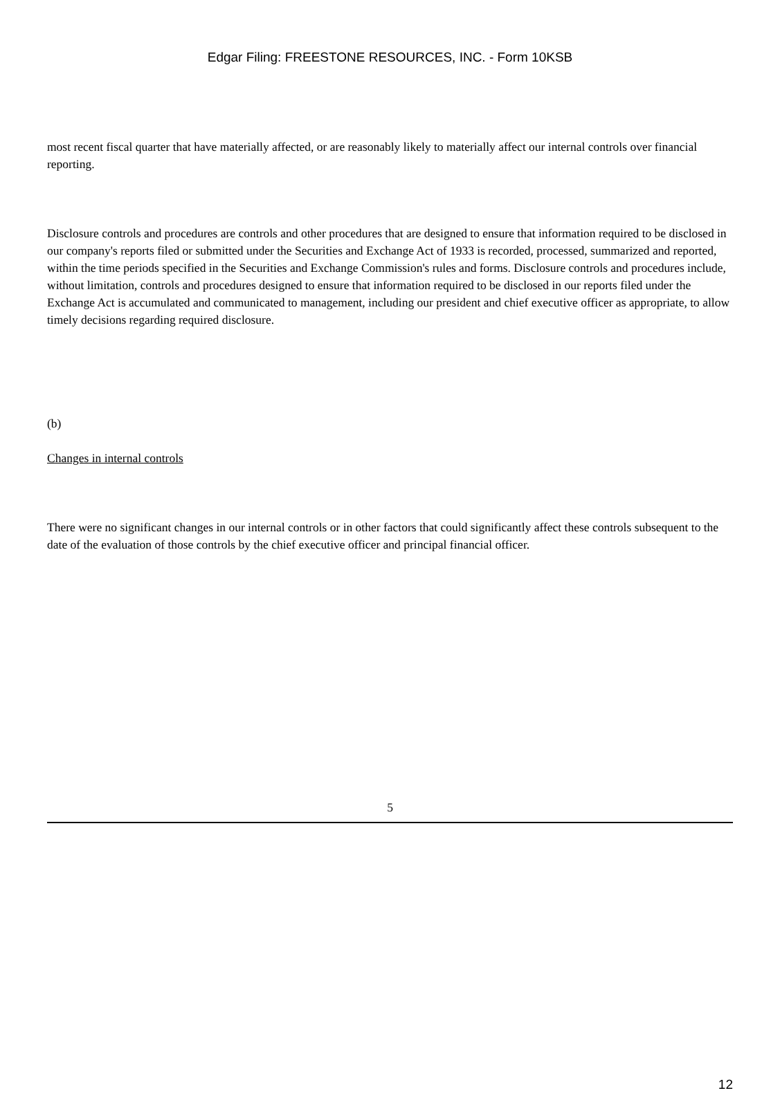Edgar Filing: FREESTONE RESOURCES, INC. - Form 10KSB
most recent fiscal quarter that have materially affected, or are reasonably likely to materially affect our internal controls over financial reporting.
Disclosure controls and procedures are controls and other procedures that are designed to ensure that information required to be disclosed in our company's reports filed or submitted under the Securities and Exchange Act of 1933 is recorded, processed, summarized and reported, within the time periods specified in the Securities and Exchange Commission's rules and forms. Disclosure controls and procedures include, without limitation, controls and procedures designed to ensure that information required to be disclosed in our reports filed under the Exchange Act is accumulated and communicated to management, including our president and chief executive officer as appropriate, to allow timely decisions regarding required disclosure.
(b)
Changes in internal controls
There were no significant changes in our internal controls or in other factors that could significantly affect these controls subsequent to the date of the evaluation of those controls by the chief executive officer and principal financial officer.
5
12